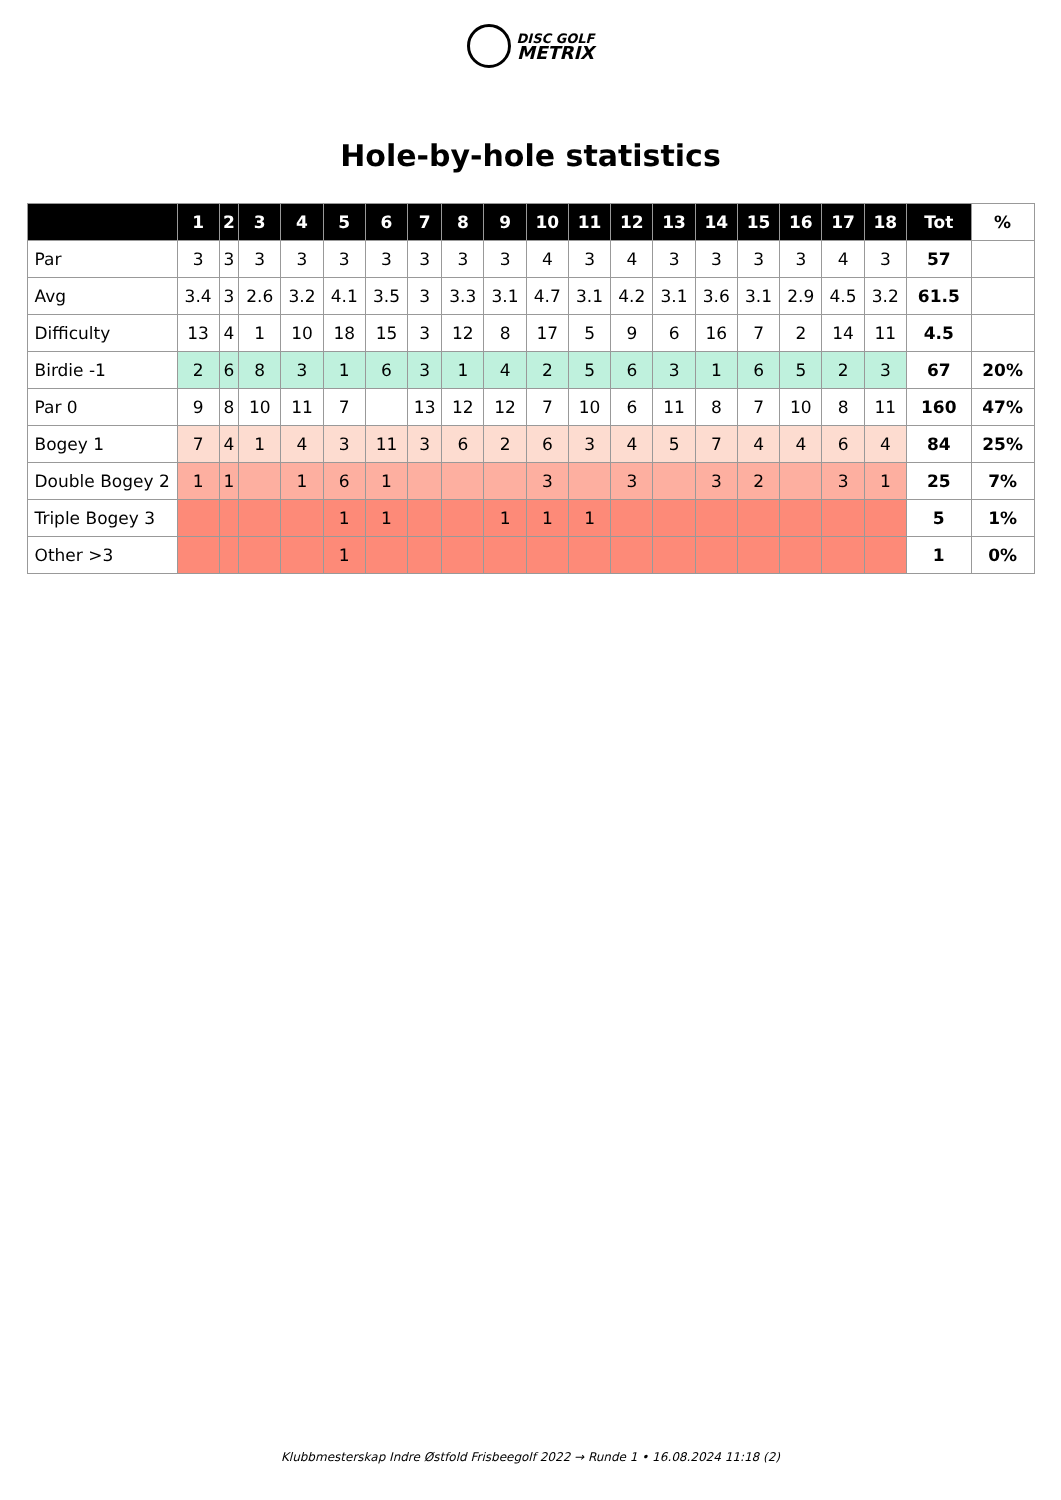DISC GOLF
METRIX
Hole-by-hole statistics
| | 1 | 2 | 3 | 4 | 5 | 6 | 7 | 8 | 9 | 10 | 11 | 12 | 13 | 14 | 15 | 16 | 17 | 18 | Tot | % |
| --- | --- | --- | --- | --- | --- | --- | --- | --- | --- | --- | --- | --- | --- | --- | --- | --- | --- | --- | --- | --- |
| Par | 3 | 3 | 3 | 3 | 3 | 3 | 3 | 3 | 3 | 4 | 3 | 4 | 3 | 3 | 3 | 3 | 4 | 3 | 57 | |
| Avg | 3.4 | 3 | 2.6 | 3.2 | 4.1 | 3.5 | 3 | 3.3 | 3.1 | 4.7 | 3.1 | 4.2 | 3.1 | 3.6 | 3.1 | 2.9 | 4.5 | 3.2 | 61.5 | |
| Difficulty | 13 | 4 | 1 | 10 | 18 | 15 | 3 | 12 | 8 | 17 | 5 | 9 | 6 | 16 | 7 | 2 | 14 | 11 | 4.5 | |
| Birdie -1 | 2 | 6 | 8 | 3 | 1 | 6 | 3 | 1 | 4 | 2 | 5 | 6 | 3 | 1 | 6 | 5 | 2 | 3 | 67 | 20% |
| Par 0 | 9 | 8 | 10 | 11 | 7 | | 13 | 12 | 12 | 7 | 10 | 6 | 11 | 8 | 7 | 10 | 8 | 11 | 160 | 47% |
| Bogey 1 | 7 | 4 | 1 | 4 | 3 | 11 | 3 | 6 | 2 | 6 | 3 | 4 | 5 | 7 | 4 | 4 | 6 | 4 | 84 | 25% |
| Double Bogey 2 | 1 | 1 | | 1 | 6 | 1 | | | | 3 | | 3 | | 3 | 2 | | 3 | 1 | 25 | 7% |
| Triple Bogey 3 | | | | | 1 | 1 | | | 1 | 1 | 1 | | | | | | | | 5 | 1% |
| Other >3 | | | | | 1 | | | | | | | | | | | | | | 1 | 0% |
Klubbmesterskap Indre Østfold Frisbeegolf 2022 → Runde 1 • 16.08.2024 11:18 (2)